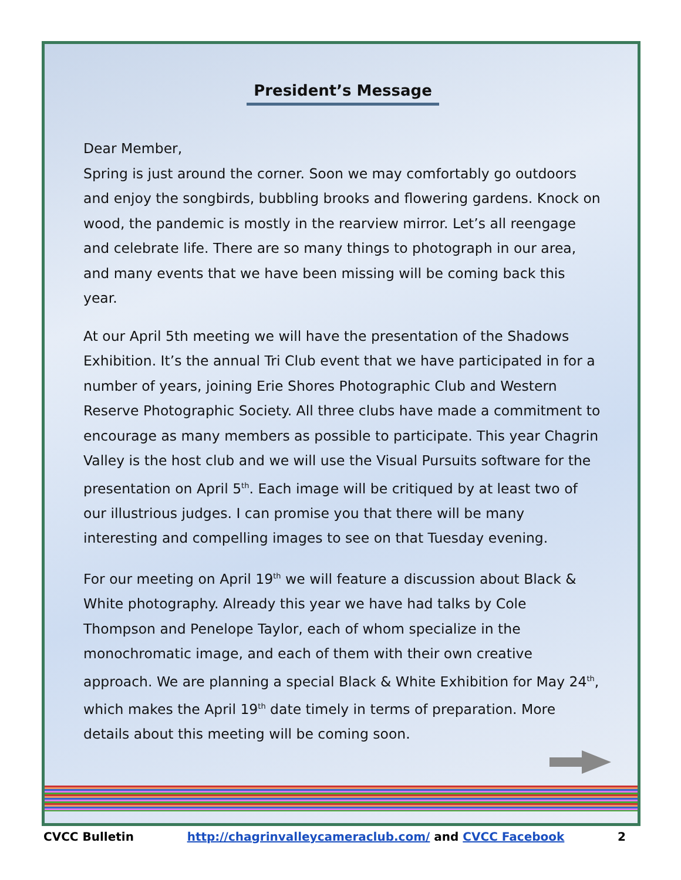President’s Message
Dear Member,
Spring is just around the corner. Soon we may comfortably go outdoors and enjoy the songbirds, bubbling brooks and flowering gardens. Knock on wood, the pandemic is mostly in the rearview mirror. Let’s all reengage and celebrate life. There are so many things to photograph in our area, and many events that we have been missing will be coming back this year.
At our April 5th meeting we will have the presentation of the Shadows Exhibition. It’s the annual Tri Club event that we have participated in for a number of years, joining Erie Shores Photographic Club and Western Reserve Photographic Society. All three clubs have made a commitment to encourage as many members as possible to participate. This year Chagrin Valley is the host club and we will use the Visual Pursuits software for the presentation on April 5<sup>th</sup>. Each image will be critiqued by at least two of our illustrious judges. I can promise you that there will be many interesting and compelling images to see on that Tuesday evening.
For our meeting on April 19<sup>th</sup> we will feature a discussion about Black & White photography. Already this year we have had talks by Cole Thompson and Penelope Taylor, each of whom specialize in the monochromatic image, and each of them with their own creative approach. We are planning a special Black & White Exhibition for May 24<sup>th</sup>, which makes the April 19<sup>th</sup> date timely in terms of preparation. More details about this meeting will be coming soon.
CVCC Bulletin http://chagrinvalleycameraclub.com/ and CVCC Facebook 2